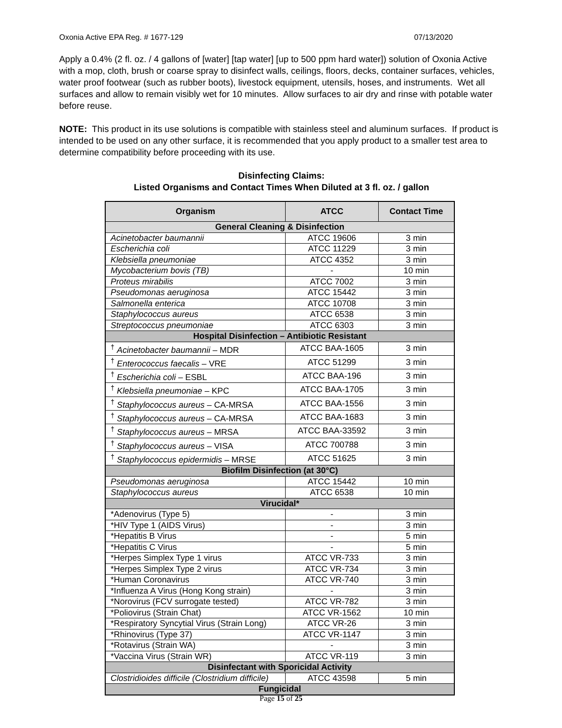Oxonia Active EPA Reg. # 1677-129 07/13/2020
Apply a 0.4% (2 fl. oz. / 4 gallons of [water] [tap water] [up to 500 ppm hard water]) solution of Oxonia Active with a mop, cloth, brush or coarse spray to disinfect walls, ceilings, floors, decks, container surfaces, vehicles, water proof footwear (such as rubber boots), livestock equipment, utensils, hoses, and instruments. Wet all surfaces and allow to remain visibly wet for 10 minutes. Allow surfaces to air dry and rinse with potable water before reuse.
NOTE: This product in its use solutions is compatible with stainless steel and aluminum surfaces. If product is intended to be used on any other surface, it is recommended that you apply product to a smaller test area to determine compatibility before proceeding with its use.
Disinfecting Claims:
Listed Organisms and Contact Times When Diluted at 3 fl. oz. / gallon
| Organism | ATCC | Contact Time |
| --- | --- | --- |
| General Cleaning & Disinfection | | |
| Acinetobacter baumannii | ATCC 19606 | 3 min |
| Escherichia coli | ATCC 11229 | 3 min |
| Klebsiella pneumoniae | ATCC 4352 | 3 min |
| Mycobacterium bovis (TB) | - | 10 min |
| Proteus mirabilis | ATCC 7002 | 3 min |
| Pseudomonas aeruginosa | ATCC 15442 | 3 min |
| Salmonella enterica | ATCC 10708 | 3 min |
| Staphylococcus aureus | ATCC 6538 | 3 min |
| Streptococcus pneumoniae | ATCC 6303 | 3 min |
| Hospital Disinfection – Antibiotic Resistant | | |
| <sup>†</sup> Acinetobacter baumannii – MDR | ATCC BAA-1605 | 3 min |
| <sup>†</sup> Enterococcus faecalis – VRE | ATCC 51299 | 3 min |
| <sup>†</sup> Escherichia coli – ESBL | ATCC BAA-196 | 3 min |
| <sup>†</sup> Klebsiella pneumoniae – KPC | ATCC BAA-1705 | 3 min |
| <sup>†</sup> Staphylococcus aureus – CA-MRSA | ATCC BAA-1556 | 3 min |
| <sup>†</sup> Staphylococcus aureus – CA-MRSA | ATCC BAA-1683 | 3 min |
| <sup>†</sup> Staphylococcus aureus – MRSA | ATCC BAA-33592 | 3 min |
| <sup>†</sup> Staphylococcus aureus – VISA | ATCC 700788 | 3 min |
| <sup>†</sup> Staphylococcus epidermidis – MRSE | ATCC 51625 | 3 min |
| Biofilm Disinfection (at 30°C) | | |
| Pseudomonas aeruginosa | ATCC 15442 | 10 min |
| Staphylococcus aureus | ATCC 6538 | 10 min |
| Virucidal* | | |
| *Adenovirus (Type 5) | - | 3 min |
| *HIV Type 1 (AIDS Virus) | - | 3 min |
| *Hepatitis B Virus | - | 5 min |
| *Hepatitis C Virus | - | 5 min |
| *Herpes Simplex Type 1 virus | ATCC VR-733 | 3 min |
| *Herpes Simplex Type 2 virus | ATCC VR-734 | 3 min |
| *Human Coronavirus | ATCC VR-740 | 3 min |
| *Influenza A Virus (Hong Kong strain) | - | 3 min |
| *Norovirus (FCV surrogate tested) | ATCC VR-782 | 3 min |
| *Poliovirus (Strain Chat) | ATCC VR-1562 | 10 min |
| *Respiratory Syncytial Virus (Strain Long) | ATCC VR-26 | 3 min |
| *Rhinovirus (Type 37) | ATCC VR-1147 | 3 min |
| *Rotavirus (Strain WA) | - | 3 min |
| *Vaccina Virus (Strain WR) | ATCC VR-119 | 3 min |
| Disinfectant with Sporicidal Activity | | |
| Clostridioides difficile (Clostridium difficile) | ATCC 43598 | 5 min |
| Fungicidal | | |
Page 15 of 25